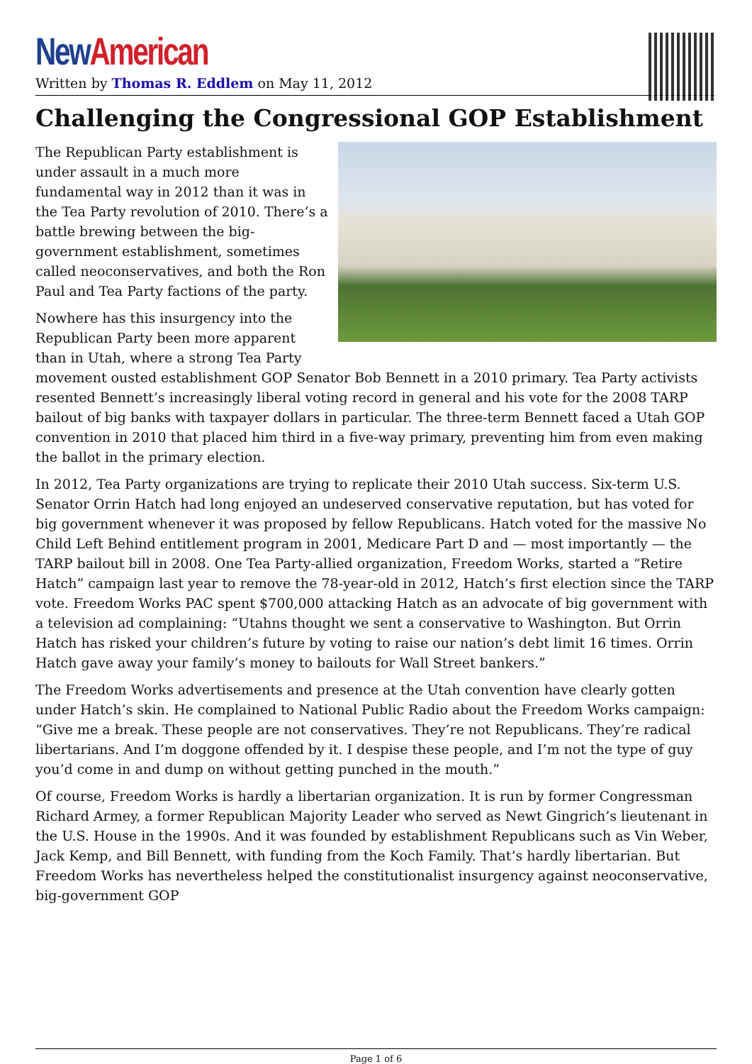New American
Written by Thomas R. Eddlem on May 11, 2012
Challenging the Congressional GOP Establishment
The Republican Party establishment is under assault in a much more fundamental way in 2012 than it was in the Tea Party revolution of 2010. There’s a battle brewing between the big-government establishment, sometimes called neoconservatives, and both the Ron Paul and Tea Party factions of the party.
Nowhere has this insurgency into the Republican Party been more apparent than in Utah, where a strong Tea Party movement ousted establishment GOP Senator Bob Bennett in a 2010 primary. Tea Party activists resented Bennett’s increasingly liberal voting record in general and his vote for the 2008 TARP bailout of big banks with taxpayer dollars in particular. The three-term Bennett faced a Utah GOP convention in 2010 that placed him third in a five-way primary, preventing him from even making the ballot in the primary election.
In 2012, Tea Party organizations are trying to replicate their 2010 Utah success. Six-term U.S. Senator Orrin Hatch had long enjoyed an undeserved conservative reputation, but has voted for big government whenever it was proposed by fellow Republicans. Hatch voted for the massive No Child Left Behind entitlement program in 2001, Medicare Part D and — most importantly — the TARP bailout bill in 2008. One Tea Party-allied organization, Freedom Works, started a “Retire Hatch” campaign last year to remove the 78-year-old in 2012, Hatch’s first election since the TARP vote. Freedom Works PAC spent $700,000 attacking Hatch as an advocate of big government with a television ad complaining: “Utahns thought we sent a conservative to Washington. But Orrin Hatch has risked your children’s future by voting to raise our nation’s debt limit 16 times. Orrin Hatch gave away your family’s money to bailouts for Wall Street bankers.”
The Freedom Works advertisements and presence at the Utah convention have clearly gotten under Hatch’s skin. He complained to National Public Radio about the Freedom Works campaign: “Give me a break. These people are not conservatives. They’re not Republicans. They’re radical libertarians. And I’m doggone offended by it. I despise these people, and I’m not the type of guy you’d come in and dump on without getting punched in the mouth.”
Of course, Freedom Works is hardly a libertarian organization. It is run by former Congressman Richard Armey, a former Republican Majority Leader who served as Newt Gingrich’s lieutenant in the U.S. House in the 1990s. And it was founded by establishment Republicans such as Vin Weber, Jack Kemp, and Bill Bennett, with funding from the Koch Family. That’s hardly libertarian. But Freedom Works has nevertheless helped the constitutionalist insurgency against neoconservative, big-government GOP
Page 1 of 6